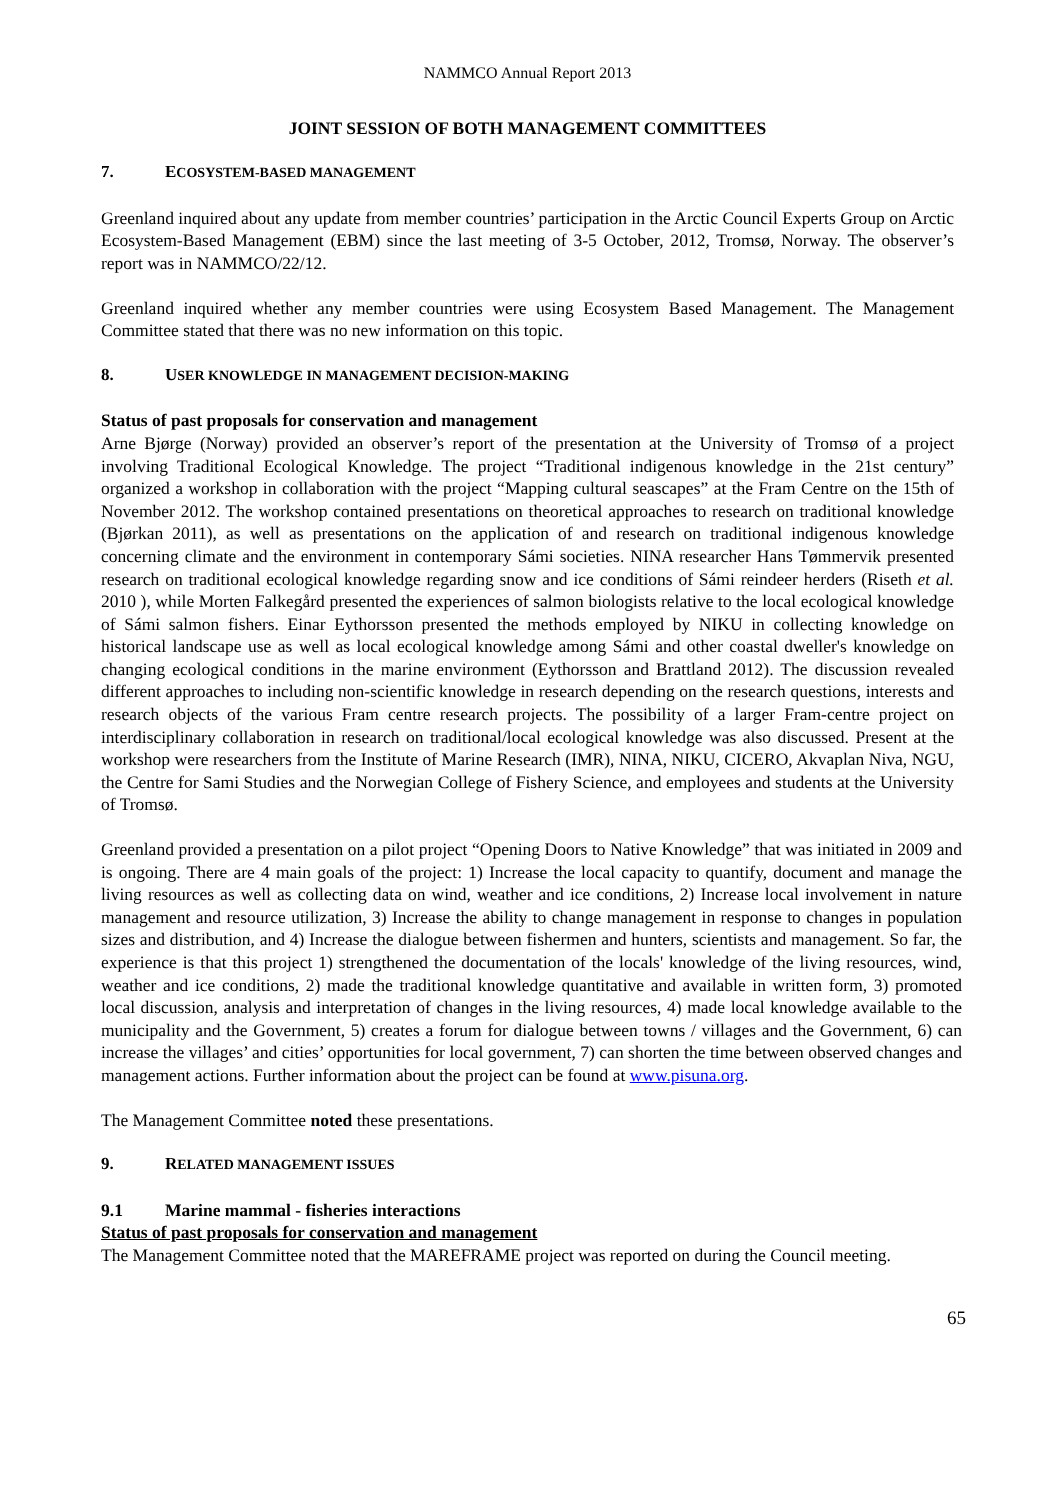NAMMCO Annual Report 2013
JOINT SESSION OF BOTH MANAGEMENT COMMITTEES
7. ECOSYSTEM-BASED MANAGEMENT
Greenland inquired about any update from member countries’ participation in the Arctic Council Experts Group on Arctic Ecosystem-Based Management (EBM) since the last meeting of 3-5 October, 2012, Tromsø, Norway. The observer’s report was in NAMMCO/22/12.
Greenland inquired whether any member countries were using Ecosystem Based Management. The Management Committee stated that there was no new information on this topic.
8. USER KNOWLEDGE IN MANAGEMENT DECISION-MAKING
Status of past proposals for conservation and management
Arne Bjørge (Norway) provided an observer’s report of the presentation at the University of Tromsø of a project involving Traditional Ecological Knowledge. The project “Traditional indigenous knowledge in the 21st century” organized a workshop in collaboration with the project “Mapping cultural seascapes” at the Fram Centre on the 15th of November 2012. The workshop contained presentations on theoretical approaches to research on traditional knowledge (Bjørkan 2011), as well as presentations on the application of and research on traditional indigenous knowledge concerning climate and the environment in contemporary Sámi societies. NINA researcher Hans Tømmervik presented research on traditional ecological knowledge regarding snow and ice conditions of Sámi reindeer herders (Riseth et al. 2010 ), while Morten Falkegård presented the experiences of salmon biologists relative to the local ecological knowledge of Sámi salmon fishers. Einar Eythorsson presented the methods employed by NIKU in collecting knowledge on historical landscape use as well as local ecological knowledge among Sámi and other coastal dweller's knowledge on changing ecological conditions in the marine environment (Eythorsson and Brattland 2012). The discussion revealed different approaches to including non-scientific knowledge in research depending on the research questions, interests and research objects of the various Fram centre research projects. The possibility of a larger Fram-centre project on interdisciplinary collaboration in research on traditional/local ecological knowledge was also discussed. Present at the workshop were researchers from the Institute of Marine Research (IMR), NINA, NIKU, CICERO, Akvaplan Niva, NGU, the Centre for Sami Studies and the Norwegian College of Fishery Science, and employees and students at the University of Tromsø.
Greenland provided a presentation on a pilot project “Opening Doors to Native Knowledge” that was initiated in 2009 and is ongoing. There are 4 main goals of the project: 1) Increase the local capacity to quantify, document and manage the living resources as well as collecting data on wind, weather and ice conditions, 2) Increase local involvement in nature management and resource utilization, 3) Increase the ability to change management in response to changes in population sizes and distribution, and 4) Increase the dialogue between fishermen and hunters, scientists and management. So far, the experience is that this project 1) strengthened the documentation of the locals' knowledge of the living resources, wind, weather and ice conditions, 2) made the traditional knowledge quantitative and available in written form, 3) promoted local discussion, analysis and interpretation of changes in the living resources, 4) made local knowledge available to the municipality and the Government, 5) creates a forum for dialogue between towns / villages and the Government, 6) can increase the villages’ and cities’ opportunities for local government, 7) can shorten the time between observed changes and management actions. Further information about the project can be found at www.pisuna.org.
The Management Committee noted these presentations.
9. RELATED MANAGEMENT ISSUES
9.1 Marine mammal - fisheries interactions
Status of past proposals for conservation and management
The Management Committee noted that the MAREFRAME project was reported on during the Council meeting.
65